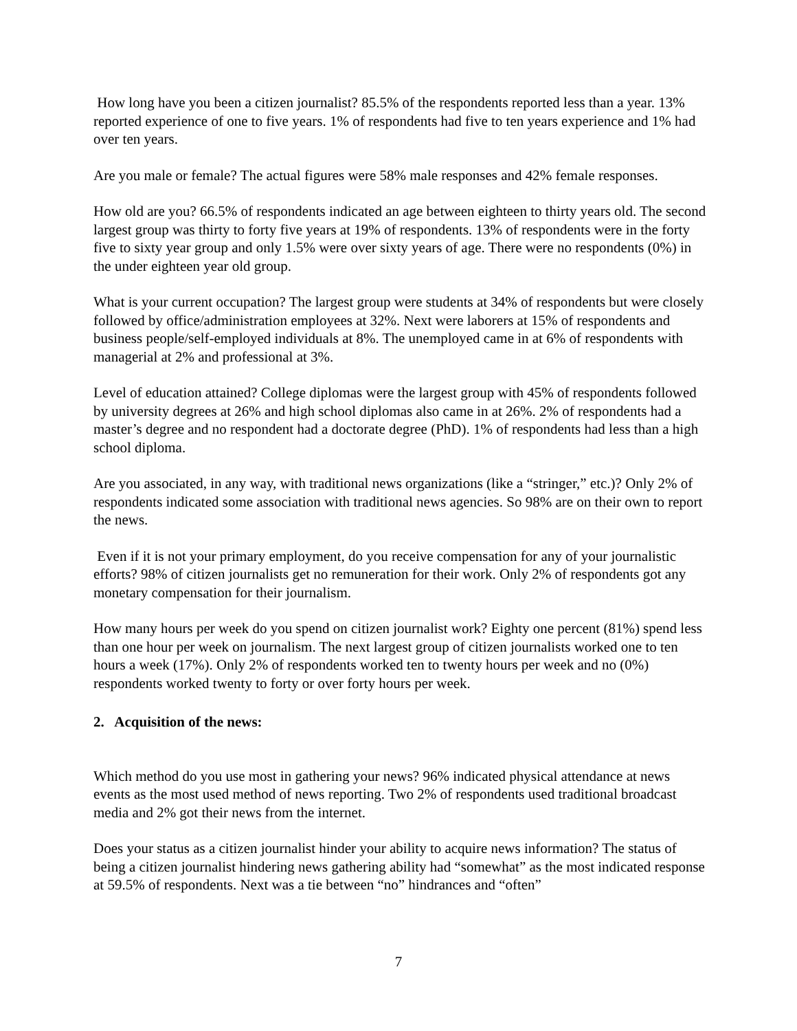How long have you been a citizen journalist? 85.5% of the respondents reported less than a year. 13% reported experience of one to five years. 1% of respondents had five to ten years experience and 1% had over ten years.
Are you male or female? The actual figures were 58% male responses and 42% female responses.
How old are you? 66.5% of respondents indicated an age between eighteen to thirty years old. The second largest group was thirty to forty five years at 19% of respondents. 13% of respondents were in the forty five to sixty year group and only 1.5% were over sixty years of age. There were no respondents (0%) in the under eighteen year old group.
What is your current occupation? The largest group were students at 34% of respondents but were closely followed by office/administration employees at 32%. Next were laborers at 15% of respondents and business people/self-employed individuals at 8%. The unemployed came in at 6% of respondents with managerial at 2% and professional at 3%.
Level of education attained? College diplomas were the largest group with 45% of respondents followed by university degrees at 26% and high school diplomas also came in at 26%. 2% of respondents had a master’s degree and no respondent had a doctorate degree (PhD). 1% of respondents had less than a high school diploma.
Are you associated, in any way, with traditional news organizations (like a “stringer,” etc.)? Only 2% of respondents indicated some association with traditional news agencies. So 98% are on their own to report the news.
Even if it is not your primary employment, do you receive compensation for any of your journalistic efforts? 98% of citizen journalists get no remuneration for their work. Only 2% of respondents got any monetary compensation for their journalism.
How many hours per week do you spend on citizen journalist work? Eighty one percent (81%) spend less than one hour per week on journalism. The next largest group of citizen journalists worked one to ten hours a week (17%). Only 2% of respondents worked ten to twenty hours per week and no (0%) respondents worked twenty to forty or over forty hours per week.
2. Acquisition of the news:
Which method do you use most in gathering your news? 96% indicated physical attendance at news events as the most used method of news reporting. Two 2% of respondents used traditional broadcast media and 2% got their news from the internet.
Does your status as a citizen journalist hinder your ability to acquire news information? The status of being a citizen journalist hindering news gathering ability had “somewhat” as the most indicated response at 59.5% of respondents. Next was a tie between “no” hindrances and “often”
7